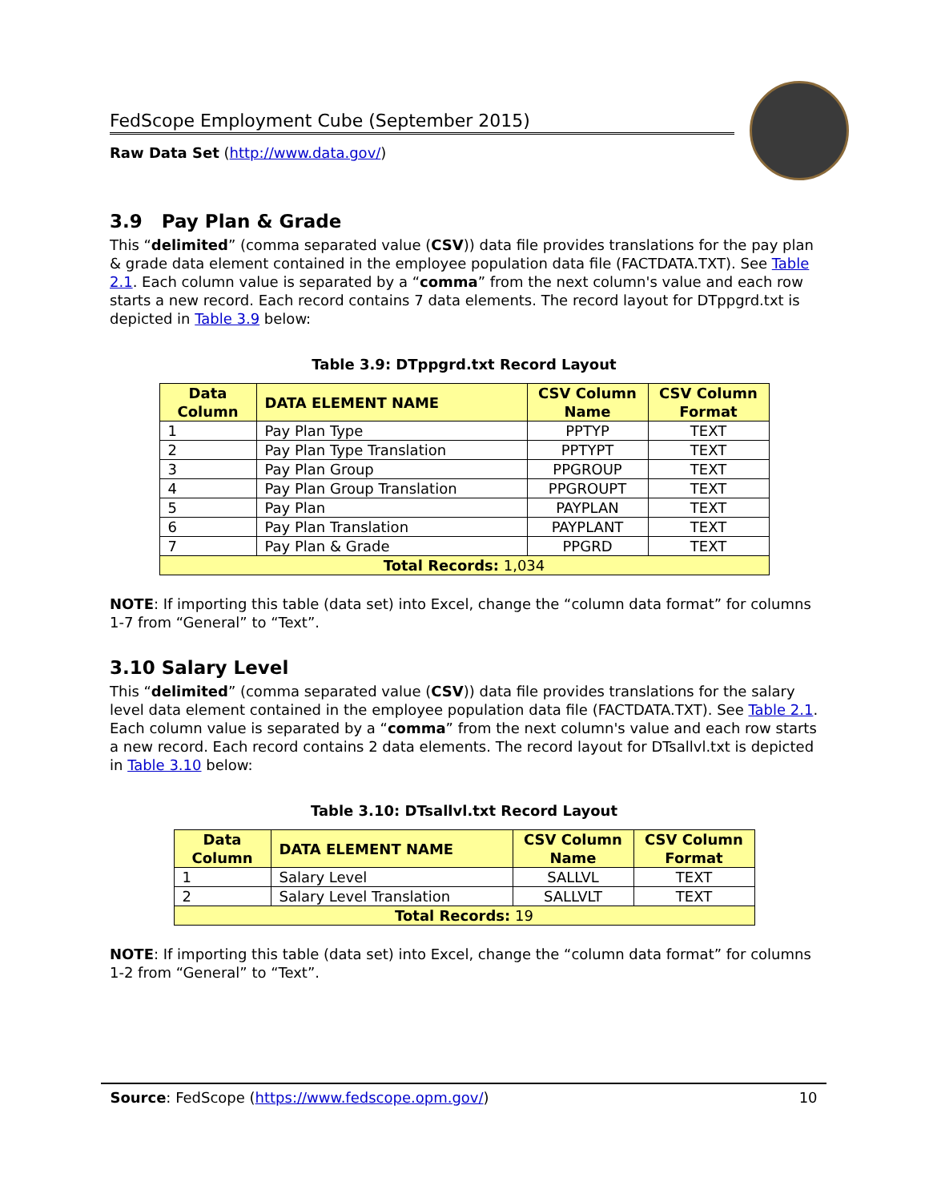FedScope Employment Cube (September 2015)
Raw Data Set (http://www.data.gov/)
3.9 Pay Plan & Grade
This “delimited” (comma separated value (CSV)) data file provides translations for the pay plan & grade data element contained in the employee population data file (FACTDATA.TXT). See Table 2.1. Each column value is separated by a “comma” from the next column's value and each row starts a new record. Each record contains 7 data elements. The record layout for DTppgrd.txt is depicted in Table 3.9 below:
Table 3.9: DTppgrd.txt Record Layout
| Data Column | DATA ELEMENT NAME | CSV Column Name | CSV Column Format |
| --- | --- | --- | --- |
| 1 | Pay Plan Type | PPTYP | TEXT |
| 2 | Pay Plan Type Translation | PPTYPT | TEXT |
| 3 | Pay Plan Group | PPGROUP | TEXT |
| 4 | Pay Plan Group Translation | PPGROUPT | TEXT |
| 5 | Pay Plan | PAYPLAN | TEXT |
| 6 | Pay Plan Translation | PAYPLANT | TEXT |
| 7 | Pay Plan & Grade | PPGRD | TEXT |
| Total Records: 1,034 | | | |
NOTE: If importing this table (data set) into Excel, change the “column data format” for columns 1-7 from “General” to “Text”.
3.10 Salary Level
This “delimited” (comma separated value (CSV)) data file provides translations for the salary level data element contained in the employee population data file (FACTDATA.TXT). See Table 2.1. Each column value is separated by a “comma” from the next column's value and each row starts a new record. Each record contains 2 data elements. The record layout for DTsallvl.txt is depicted in Table 3.10 below:
Table 3.10: DTsallvl.txt Record Layout
| Data Column | DATA ELEMENT NAME | CSV Column Name | CSV Column Format |
| --- | --- | --- | --- |
| 1 | Salary Level | SALLVL | TEXT |
| 2 | Salary Level Translation | SALLVLT | TEXT |
| Total Records: 19 | | | |
NOTE: If importing this table (data set) into Excel, change the “column data format” for columns 1-2 from “General” to “Text”.
Source: FedScope (https://www.fedscope.opm.gov/) 10